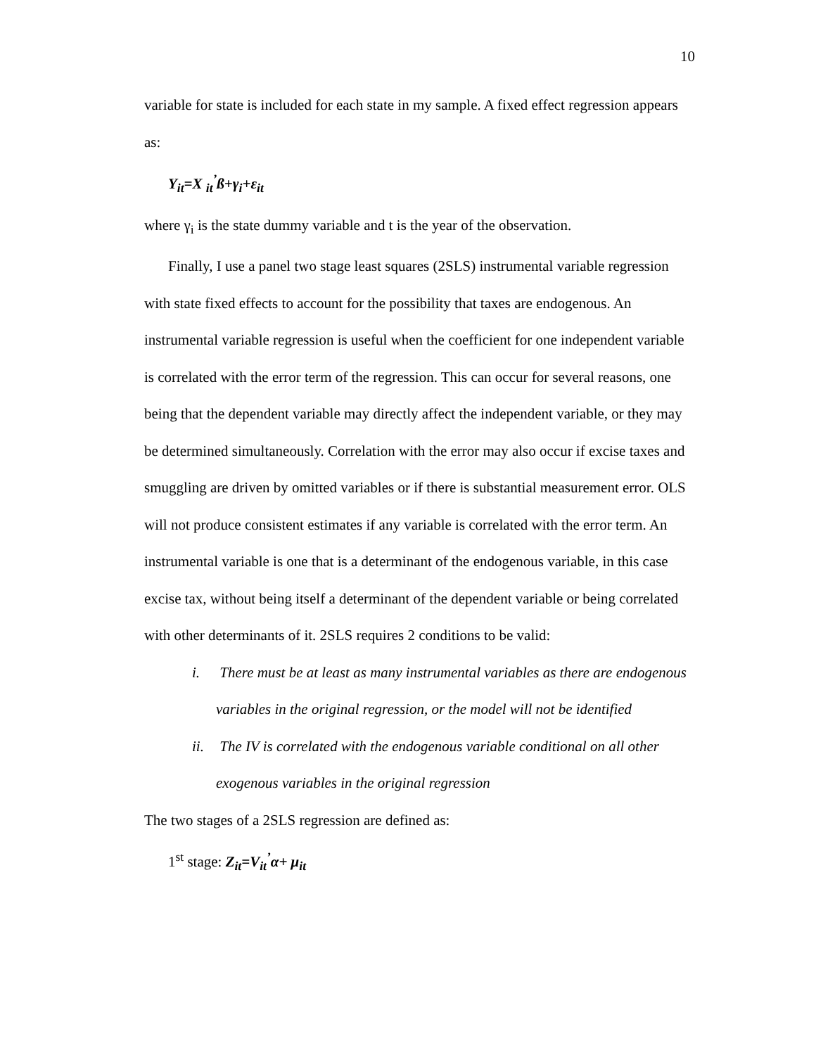10
variable for state is included for each state in my sample. A fixed effect regression appears as:
Y<sub>it</sub>=X <sub>it</sub><sup>’</sup>ß+γ<sub>i</sub>+ε<sub>it</sub>
where γ<sub>i</sub> is the state dummy variable and t is the year of the observation.
Finally, I use a panel two stage least squares (2SLS) instrumental variable regression with state fixed effects to account for the possibility that taxes are endogenous. An instrumental variable regression is useful when the coefficient for one independent variable is correlated with the error term of the regression. This can occur for several reasons, one being that the dependent variable may directly affect the independent variable, or they may be determined simultaneously. Correlation with the error may also occur if excise taxes and smuggling are driven by omitted variables or if there is substantial measurement error. OLS will not produce consistent estimates if any variable is correlated with the error term. An instrumental variable is one that is a determinant of the endogenous variable, in this case excise tax, without being itself a determinant of the dependent variable or being correlated with other determinants of it. 2SLS requires 2 conditions to be valid:
i. There must be at least as many instrumental variables as there are endogenous variables in the original regression, or the model will not be identified
ii. The IV is correlated with the endogenous variable conditional on all other exogenous variables in the original regression
The two stages of a 2SLS regression are defined as:
1<sup>st</sup> stage: Z<sub>it</sub>=V<sub>it</sub><sup>’</sup>α+ μ<sub>it</sub>